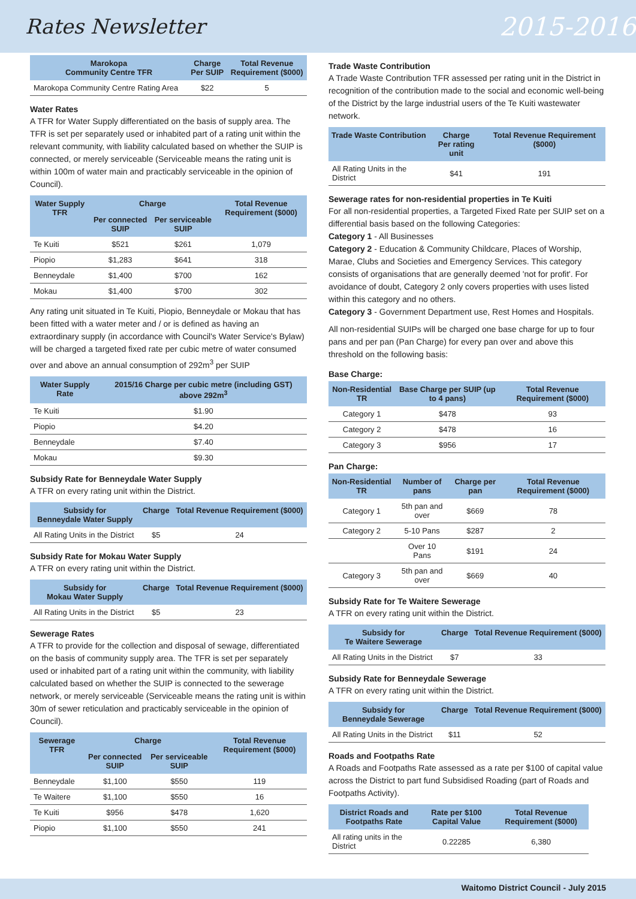Rates Newsletter 2015-2016
| Marokopa Community Centre TFR | Charge Per SUIP | Total Revenue Requirement ($000) |
| --- | --- | --- |
| Marokopa Community Centre Rating Area | $22 | 5 |
Water Rates
A TFR for Water Supply differentiated on the basis of supply area. The TFR is set per separately used or inhabited part of a rating unit within the relevant community, with liability calculated based on whether the SUIP is connected, or merely serviceable (Serviceable means the rating unit is within 100m of water main and practicably serviceable in the opinion of Council).
| Water Supply TFR | Charge | | Total Revenue Requirement ($000) |
| --- | --- | --- | --- |
| | Per connected SUIP | Per serviceable SUIP | |
| Te Kuiti | $521 | $261 | 1,079 |
| Piopio | $1,283 | $641 | 318 |
| Benneydale | $1,400 | $700 | 162 |
| Mokau | $1,400 | $700 | 302 |
Any rating unit situated in Te Kuiti, Piopio, Benneydale or Mokau that has been fitted with a water meter and / or is defined as having an extraordinary supply (in accordance with Council's Water Service's Bylaw) will be charged a targeted fixed rate per cubic metre of water consumed over and above an annual consumption of 292m<sup>3</sup> per SUIP
| Water Supply Rate | 2015/16 Charge per cubic metre (including GST) above 292m<sup>3</sup> |
| --- | --- |
| Te Kuiti | $1.90 |
| Piopio | $4.20 |
| Benneydale | $7.40 |
| Mokau | $9.30 |
Subsidy Rate for Benneydale Water Supply
A TFR on every rating unit within the District.
| Subsidy for Benneydale Water Supply | Charge | Total Revenue Requirement ($000) |
| --- | --- | --- |
| All Rating Units in the District | $5 | 24 |
Subsidy Rate for Mokau Water Supply
A TFR on every rating unit within the District.
| Subsidy for Mokau Water Supply | Charge | Total Revenue Requirement ($000) |
| --- | --- | --- |
| All Rating Units in the District | $5 | 23 |
Sewerage Rates
A TFR to provide for the collection and disposal of sewage, differentiated on the basis of community supply area. The TFR is set per separately used or inhabited part of a rating unit within the community, with liability calculated based on whether the SUIP is connected to the sewerage network, or merely serviceable (Serviceable means the rating unit is within 30m of sewer reticulation and practicably serviceable in the opinion of Council).
| Sewerage TFR | Charge | | Total Revenue Requirement ($000) |
| --- | --- | --- | --- |
| | Per connected SUIP | Per serviceable SUIP | |
| Benneydale | $1,100 | $550 | 119 |
| Te Waitere | $1,100 | $550 | 16 |
| Te Kuiti | $956 | $478 | 1,620 |
| Piopio | $1,100 | $550 | 241 |
Trade Waste Contribution
A Trade Waste Contribution TFR assessed per rating unit in the District in recognition of the contribution made to the social and economic well-being of the District by the large industrial users of the Te Kuiti wastewater network.
| Trade Waste Contribution | Charge Per rating unit | Total Revenue Requirement ($000) |
| --- | --- | --- |
| All Rating Units in the District | $41 | 191 |
Sewerage rates for non-residential properties in Te Kuiti
For all non-residential properties, a Targeted Fixed Rate per SUIP set on a differential basis based on the following Categories:
Category 1 - All Businesses
Category 2 - Education & Community Childcare, Places of Worship, Marae, Clubs and Societies and Emergency Services. This category consists of organisations that are generally deemed 'not for profit'. For avoidance of doubt, Category 2 only covers properties with uses listed within this category and no others.
Category 3 - Government Department use, Rest Homes and Hospitals.
All non-residential SUIPs will be charged one base charge for up to four pans and per pan (Pan Charge) for every pan over and above this threshold on the following basis:
Base Charge:
| Non-Residential TR | Base Charge per SUIP (up to 4 pans) | Total Revenue Requirement ($000) |
| --- | --- | --- |
| Category 1 | $478 | 93 |
| Category 2 | $478 | 16 |
| Category 3 | $956 | 17 |
Pan Charge:
| Non-Residential TR | Number of pans | Charge per pan | Total Revenue Requirement ($000) |
| --- | --- | --- | --- |
| Category 1 | 5th pan and over | $669 | 78 |
| Category 2 | 5-10 Pans | $287 | 2 |
| | Over 10 Pans | $191 | 24 |
| Category 3 | 5th pan and over | $669 | 40 |
Subsidy Rate for Te Waitere Sewerage
A TFR on every rating unit within the District.
| Subsidy for Te Waitere Sewerage | Charge | Total Revenue Requirement ($000) |
| --- | --- | --- |
| All Rating Units in the District | $7 | 33 |
Subsidy Rate for Benneydale Sewerage
A TFR on every rating unit within the District.
| Subsidy for Benneydale Sewerage | Charge | Total Revenue Requirement ($000) |
| --- | --- | --- |
| All Rating Units in the District | $11 | 52 |
Roads and Footpaths Rate
A Roads and Footpaths Rate assessed as a rate per $100 of capital value across the District to part fund Subsidised Roading (part of Roads and Footpaths Activity).
| District Roads and Footpaths Rate | Rate per $100 Capital Value | Total Revenue Requirement ($000) |
| --- | --- | --- |
| All rating units in the District | 0.22285 | 6,380 |
Waitomo District Council - July 2015